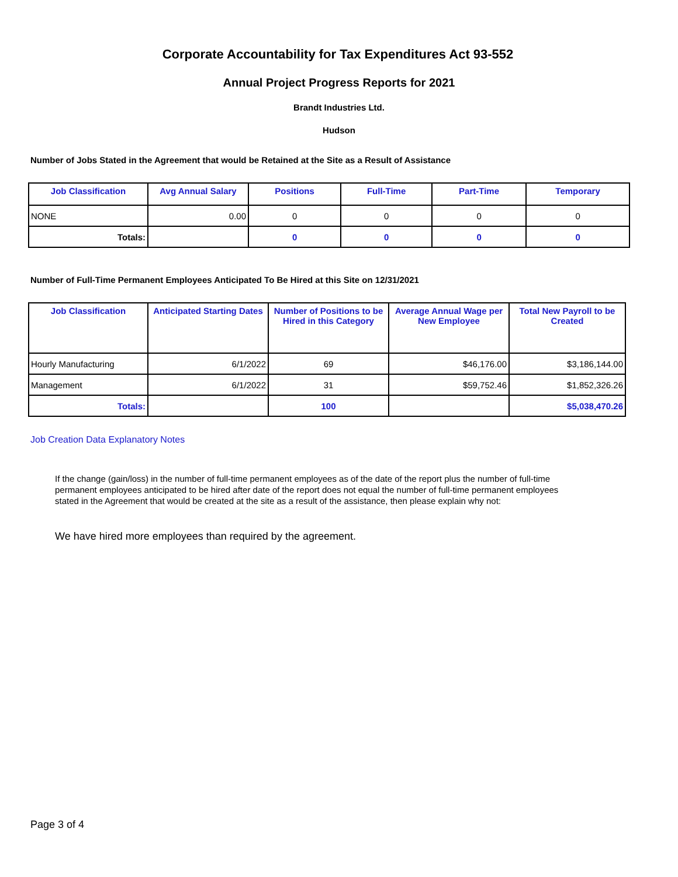Corporate Accountability for Tax Expenditures Act 93-552
Annual Project Progress Reports for 2021
Brandt Industries Ltd.
Hudson
Number of Jobs Stated in the Agreement that would be Retained at the Site as a Result of Assistance
| Job Classification | Avg Annual Salary | Positions | Full-Time | Part-Time | Temporary |
| --- | --- | --- | --- | --- | --- |
| NONE | 0.00 | 0 | 0 | 0 | 0 |
| Totals: | | 0 | 0 | 0 | 0 |
Number of Full-Time Permanent Employees Anticipated To Be Hired at this Site on 12/31/2021
| Job Classification | Anticipated Starting Dates | Number of Positions to be Hired in this Category | Average Annual Wage per New Employee | Total New Payroll to be Created |
| --- | --- | --- | --- | --- |
| Hourly Manufacturing | 6/1/2022 | 69 | $46,176.00 | $3,186,144.00 |
| Management | 6/1/2022 | 31 | $59,752.46 | $1,852,326.26 |
| Totals: | | 100 | | $5,038,470.26 |
Job Creation Data Explanatory Notes
If the change (gain/loss) in the number of full-time permanent employees as of the date of the report plus the number of full-time permanent employees anticipated to be hired after date of the report does not equal the number of full-time permanent employees stated in the Agreement that would be created at the site as a result of the assistance, then please explain why not:
We have hired more employees than required by the agreement.
Page 3 of 4